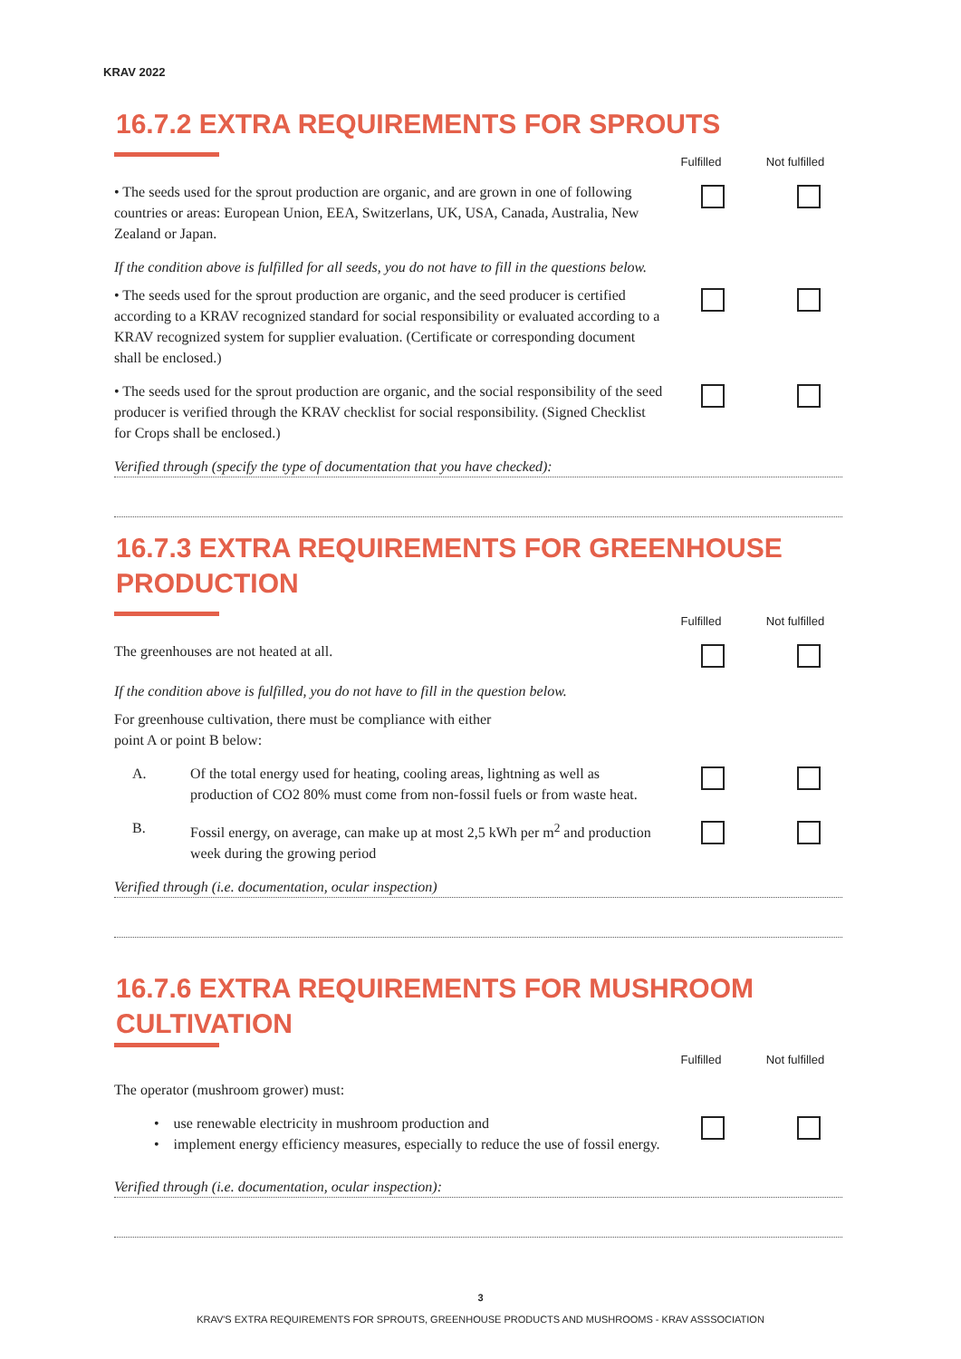KRAV 2022
16.7.2 EXTRA REQUIREMENTS FOR SPROUTS
Fulfilled Not fulfilled
• The seeds used for the sprout production are organic, and are grown in one of following countries or areas: European Union, EEA, Switzerlans, UK, USA, Canada, Australia, New Zealand or Japan.
If the condition above is fulfilled for all seeds, you do not have to fill in the questions below.
• The seeds used for the sprout production are organic, and the seed producer is certified according to a KRAV recognized standard for social responsibility or evaluated according to a KRAV recognized system for supplier evaluation. (Certificate or corresponding document shall be enclosed.)
• The seeds used for the sprout production are organic, and the social responsibility of the seed producer is verified through the KRAV checklist for social responsibility. (Signed Checklist for Crops shall be enclosed.)
Verified through (specify the type of documentation that you have checked):
16.7.3 EXTRA REQUIREMENTS FOR GREENHOUSE PRODUCTION
Fulfilled Not fulfilled
The greenhouses are not heated at all.
If the condition above is fulfilled, you do not have to fill in the question below.
For greenhouse cultivation, there must be compliance with either
point A or point B below:
A. Of the total energy used for heating, cooling areas, lightning as well as production of CO2 80% must come from non-fossil fuels or from waste heat.
B. Fossil energy, on average, can make up at most 2,5 kWh per m<sup>2</sup> and production week during the growing period
Verified through (i.e. documentation, ocular inspection)
16.7.6 EXTRA REQUIREMENTS FOR MUSHROOM CULTIVATION
Fulfilled Not fulfilled
The operator (mushroom grower) must:
• use renewable electricity in mushroom production and
• implement energy efficiency measures, especially to reduce the use of fossil energy.
Verified through (i.e. documentation, ocular inspection):
3
KRAV'S EXTRA REQUIREMENTS FOR SPROUTS, GREENHOUSE PRODUCTS AND MUSHROOMS - KRAV ASSSOCIATION